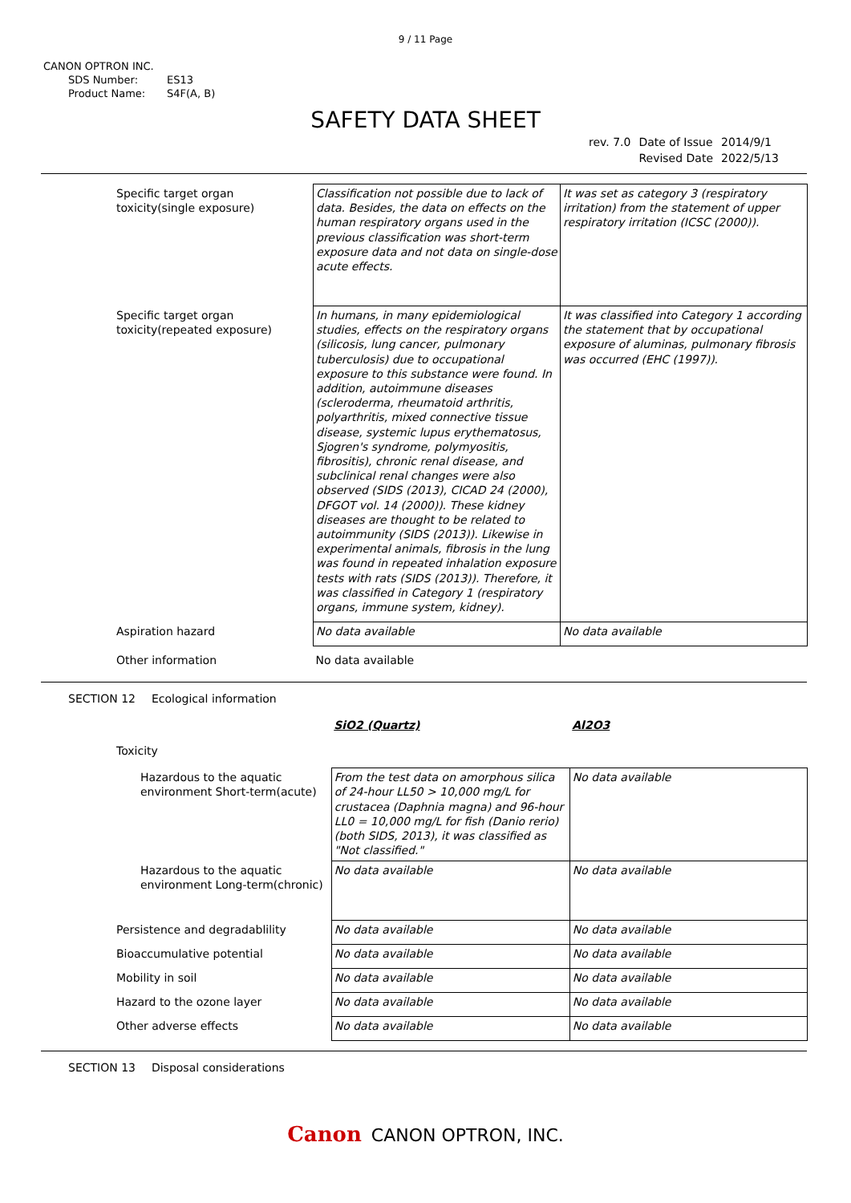9 / 11 Page
CANON OPTRON INC.
SDS Number: ES13
Product Name: S4F(A, B)
SAFETY DATA SHEET
| rev. 7.0 | Date of Issue | 2014/9/1 |
| | Revised Date | 2022/5/13 |
| Specific target organ toxicity(single exposure) | Classification not possible due to lack of data. Besides, the data on effects on the human respiratory organs used in the previous classification was short-term exposure data and not data on single-dose acute effects. | It was set as category 3 (respiratory irritation) from the statement of upper respiratory irritation (ICSC (2000)). |
| Specific target organ toxicity(repeated exposure) | In humans, in many epidemiological studies, effects on the respiratory organs (silicosis, lung cancer, pulmonary tuberculosis) due to occupational exposure to this substance were found. In addition, autoimmune diseases (scleroderma, rheumatoid arthritis, polyarthritis, mixed connective tissue disease, systemic lupus erythematosus, Sjogren's syndrome, polymyositis, fibrositis), chronic renal disease, and subclinical renal changes were also observed (SIDS (2013), CICAD 24 (2000), DFGOT vol. 14 (2000)). These kidney diseases are thought to be related to autoimmunity (SIDS (2013)). Likewise in experimental animals, fibrosis in the lung was found in repeated inhalation exposure tests with rats (SIDS (2013)). Therefore, it was classified in Category 1 (respiratory organs, immune system, kidney). | It was classified into Category 1 according the statement that by occupational exposure of aluminas, pulmonary fibrosis was occurred (EHC (1997)). |
| Aspiration hazard | No data available | No data available |
| Other information | No data available | |
SECTION 12 Ecological information
| | SiO2 (Quartz) | Al2O3 |
| Toxicity | | |
| Hazardous to the aquatic environment Short-term(acute) | From the test data on amorphous silica of 24-hour LL50 > 10,000 mg/L for crustacea (Daphnia magna) and 96-hour LL0 = 10,000 mg/L for fish (Danio rerio) (both SIDS, 2013), it was classified as "Not classified." | No data available |
| Hazardous to the aquatic environment Long-term(chronic) | No data available | No data available |
| Persistence and degradablility | No data available | No data available |
| Bioaccumulative potential | No data available | No data available |
| Mobility in soil | No data available | No data available |
| Hazard to the ozone layer | No data available | No data available |
| Other adverse effects | No data available | No data available |
SECTION 13 Disposal considerations
Canon CANON OPTRON, INC.